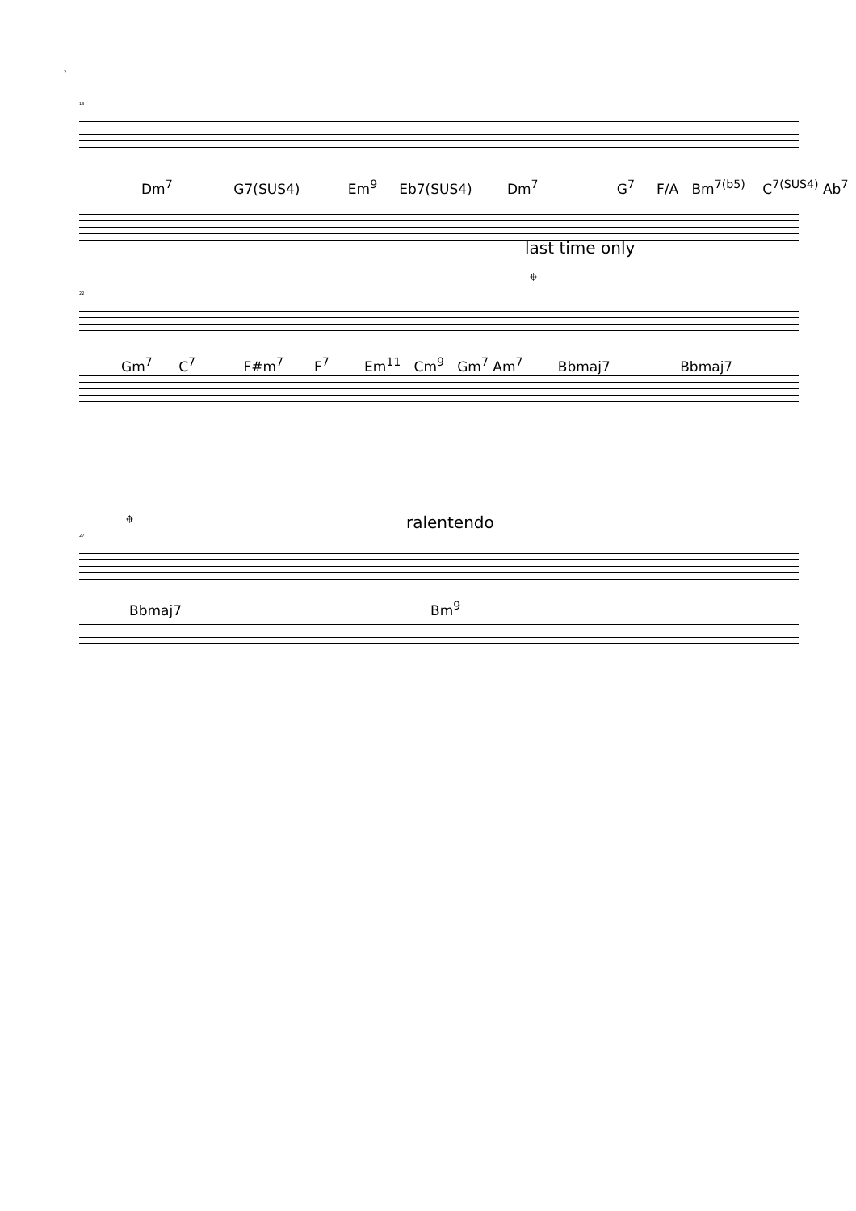2
18
Dm<sup>7</sup> G7(SUS4) Em<sup>9</sup> Eb7(SUS4) Dm<sup>7</sup> G<sup>7</sup> F/A Bm<sup>7(b5)</sup> C<sup>7(SUS4)</sup> Ab<sup>7</sup>
last time only
𝄌
22
Gm<sup>7</sup> C<sup>7</sup> F#m<sup>7</sup> F<sup>7</sup> Em<sup>11</sup> Cm<sup>9</sup> Gm<sup>7</sup> Am<sup>7</sup> Bbmaj7 Bbmaj7
𝄌 ralentendo
27
Bbmaj7 Bm<sup>9</sup>